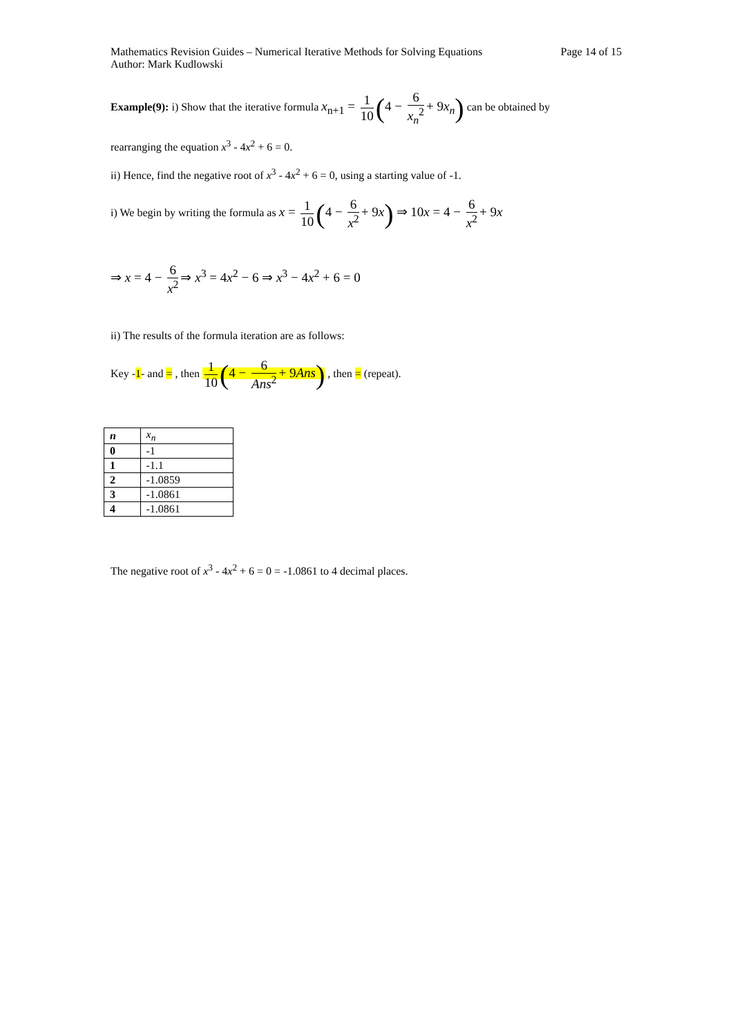Mathematics Revision Guides – Numerical Iterative Methods for Solving Equations
Author: Mark Kudlowski
Page 14 of 15
Example(9): i) Show that the iterative formula x<sub>n+1</sub> = 1 10 (4 − 6 x<sub>n</sub><sup>2</sup> + 9x<sub>n</sub>) can be obtained by
rearranging the equation x<sup>3</sup> - 4x<sup>2</sup> + 6 = 0.
ii) Hence, find the negative root of x<sup>3</sup> - 4x<sup>2</sup> + 6 = 0, using a starting value of -1.
i) We begin by writing the formula as x = 1 10 (4 − 6 x<sup>2</sup> + 9x) ⇒ 10x = 4 − 6 x<sup>2</sup> + 9x
⇒ x = 4 − 6 x<sup>2</sup> ⇒ x<sup>3</sup> = 4x<sup>2</sup> − 6 ⇒ x<sup>3</sup> − 4x<sup>2</sup> + 6 = 0
ii) The results of the formula iteration are as follows:
Key -1- and = , then 1 10 (4 − 6 Ans<sup>2</sup> + 9Ans) , then = (repeat).
| n | x<sub>n</sub> |
| --- | --- |
| 0 | -1 |
| 1 | -1.1 |
| 2 | -1.0859 |
| 3 | -1.0861 |
| 4 | -1.0861 |
The negative root of x<sup>3</sup> - 4x<sup>2</sup> + 6 = 0 = -1.0861 to 4 decimal places.